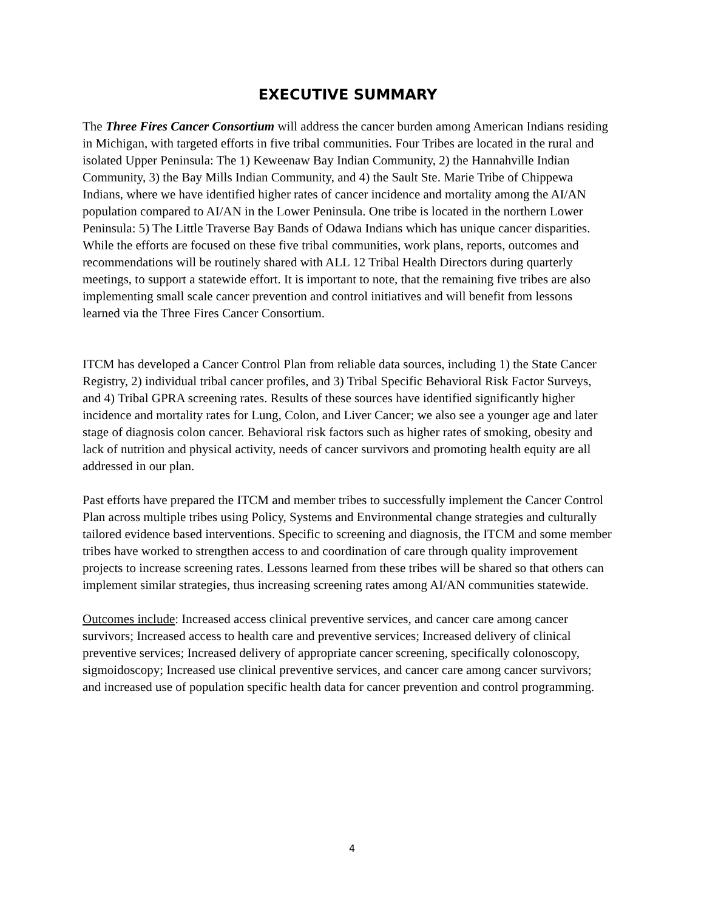EXECUTIVE SUMMARY
The Three Fires Cancer Consortium will address the cancer burden among American Indians residing in Michigan, with targeted efforts in five tribal communities. Four Tribes are located in the rural and isolated Upper Peninsula: The 1) Keweenaw Bay Indian Community, 2) the Hannahville Indian Community, 3) the Bay Mills Indian Community, and 4) the Sault Ste. Marie Tribe of Chippewa Indians, where we have identified higher rates of cancer incidence and mortality among the AI/AN population compared to AI/AN in the Lower Peninsula. One tribe is located in the northern Lower Peninsula: 5) The Little Traverse Bay Bands of Odawa Indians which has unique cancer disparities. While the efforts are focused on these five tribal communities, work plans, reports, outcomes and recommendations will be routinely shared with ALL 12 Tribal Health Directors during quarterly meetings, to support a statewide effort. It is important to note, that the remaining five tribes are also implementing small scale cancer prevention and control initiatives and will benefit from lessons learned via the Three Fires Cancer Consortium.
ITCM has developed a Cancer Control Plan from reliable data sources, including 1) the State Cancer Registry, 2) individual tribal cancer profiles, and 3) Tribal Specific Behavioral Risk Factor Surveys, and 4) Tribal GPRA screening rates. Results of these sources have identified significantly higher incidence and mortality rates for Lung, Colon, and Liver Cancer; we also see a younger age and later stage of diagnosis colon cancer. Behavioral risk factors such as higher rates of smoking, obesity and lack of nutrition and physical activity, needs of cancer survivors and promoting health equity are all addressed in our plan.
Past efforts have prepared the ITCM and member tribes to successfully implement the Cancer Control Plan across multiple tribes using Policy, Systems and Environmental change strategies and culturally tailored evidence based interventions. Specific to screening and diagnosis, the ITCM and some member tribes have worked to strengthen access to and coordination of care through quality improvement projects to increase screening rates. Lessons learned from these tribes will be shared so that others can implement similar strategies, thus increasing screening rates among AI/AN communities statewide.
Outcomes include: Increased access clinical preventive services, and cancer care among cancer survivors; Increased access to health care and preventive services; Increased delivery of clinical preventive services; Increased delivery of appropriate cancer screening, specifically colonoscopy, sigmoidoscopy; Increased use clinical preventive services, and cancer care among cancer survivors; and increased use of population specific health data for cancer prevention and control programming.
4